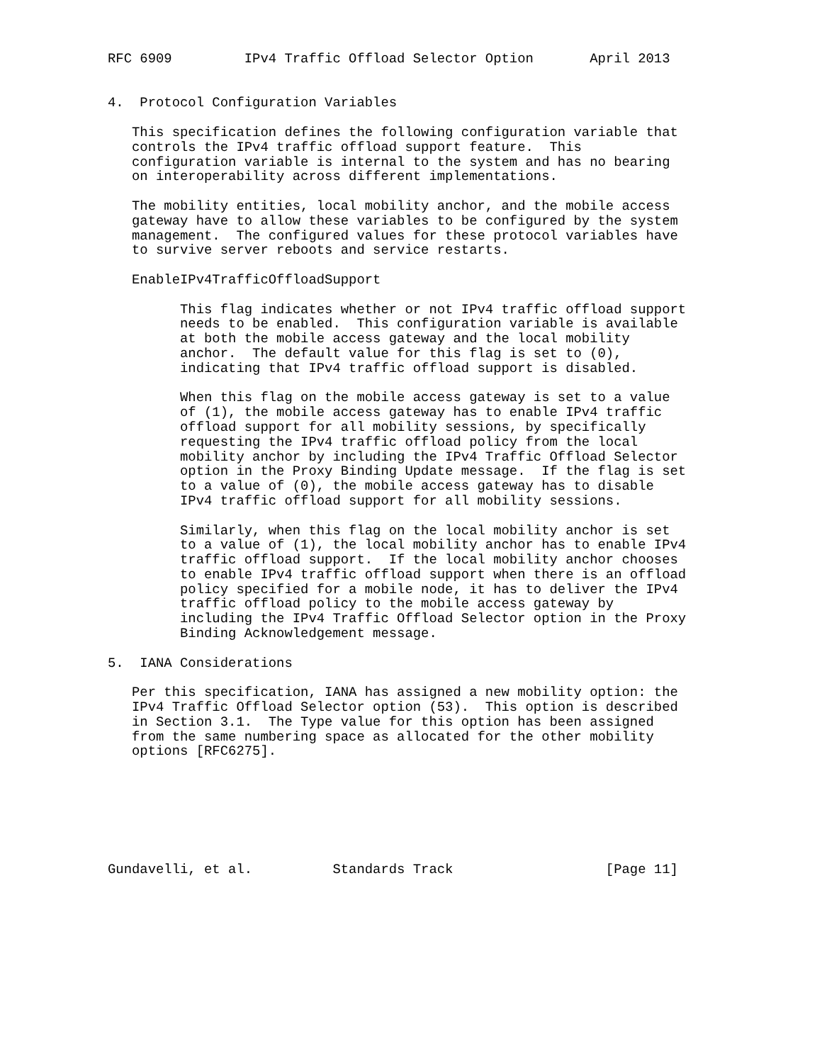RFC 6909         IPv4 Traffic Offload Selector Option       April 2013


4.  Protocol Configuration Variables

   This specification defines the following configuration variable that
   controls the IPv4 traffic offload support feature.  This
   configuration variable is internal to the system and has no bearing
   on interoperability across different implementations.

   The mobility entities, local mobility anchor, and the mobile access
   gateway have to allow these variables to be configured by the system
   management.  The configured values for these protocol variables have
   to survive server reboots and service restarts.

   EnableIPv4TrafficOffloadSupport

         This flag indicates whether or not IPv4 traffic offload support
         needs to be enabled.  This configuration variable is available
         at both the mobile access gateway and the local mobility
         anchor.  The default value for this flag is set to (0),
         indicating that IPv4 traffic offload support is disabled.

         When this flag on the mobile access gateway is set to a value
         of (1), the mobile access gateway has to enable IPv4 traffic
         offload support for all mobility sessions, by specifically
         requesting the IPv4 traffic offload policy from the local
         mobility anchor by including the IPv4 Traffic Offload Selector
         option in the Proxy Binding Update message.  If the flag is set
         to a value of (0), the mobile access gateway has to disable
         IPv4 traffic offload support for all mobility sessions.

         Similarly, when this flag on the local mobility anchor is set
         to a value of (1), the local mobility anchor has to enable IPv4
         traffic offload support.  If the local mobility anchor chooses
         to enable IPv4 traffic offload support when there is an offload
         policy specified for a mobile node, it has to deliver the IPv4
         traffic offload policy to the mobile access gateway by
         including the IPv4 Traffic Offload Selector option in the Proxy
         Binding Acknowledgement message.

5.  IANA Considerations

   Per this specification, IANA has assigned a new mobility option: the
   IPv4 Traffic Offload Selector option (53).  This option is described
   in Section 3.1.  The Type value for this option has been assigned
   from the same numbering space as allocated for the other mobility
   options [RFC6275].







Gundavelli, et al.          Standards Track                   [Page 11]